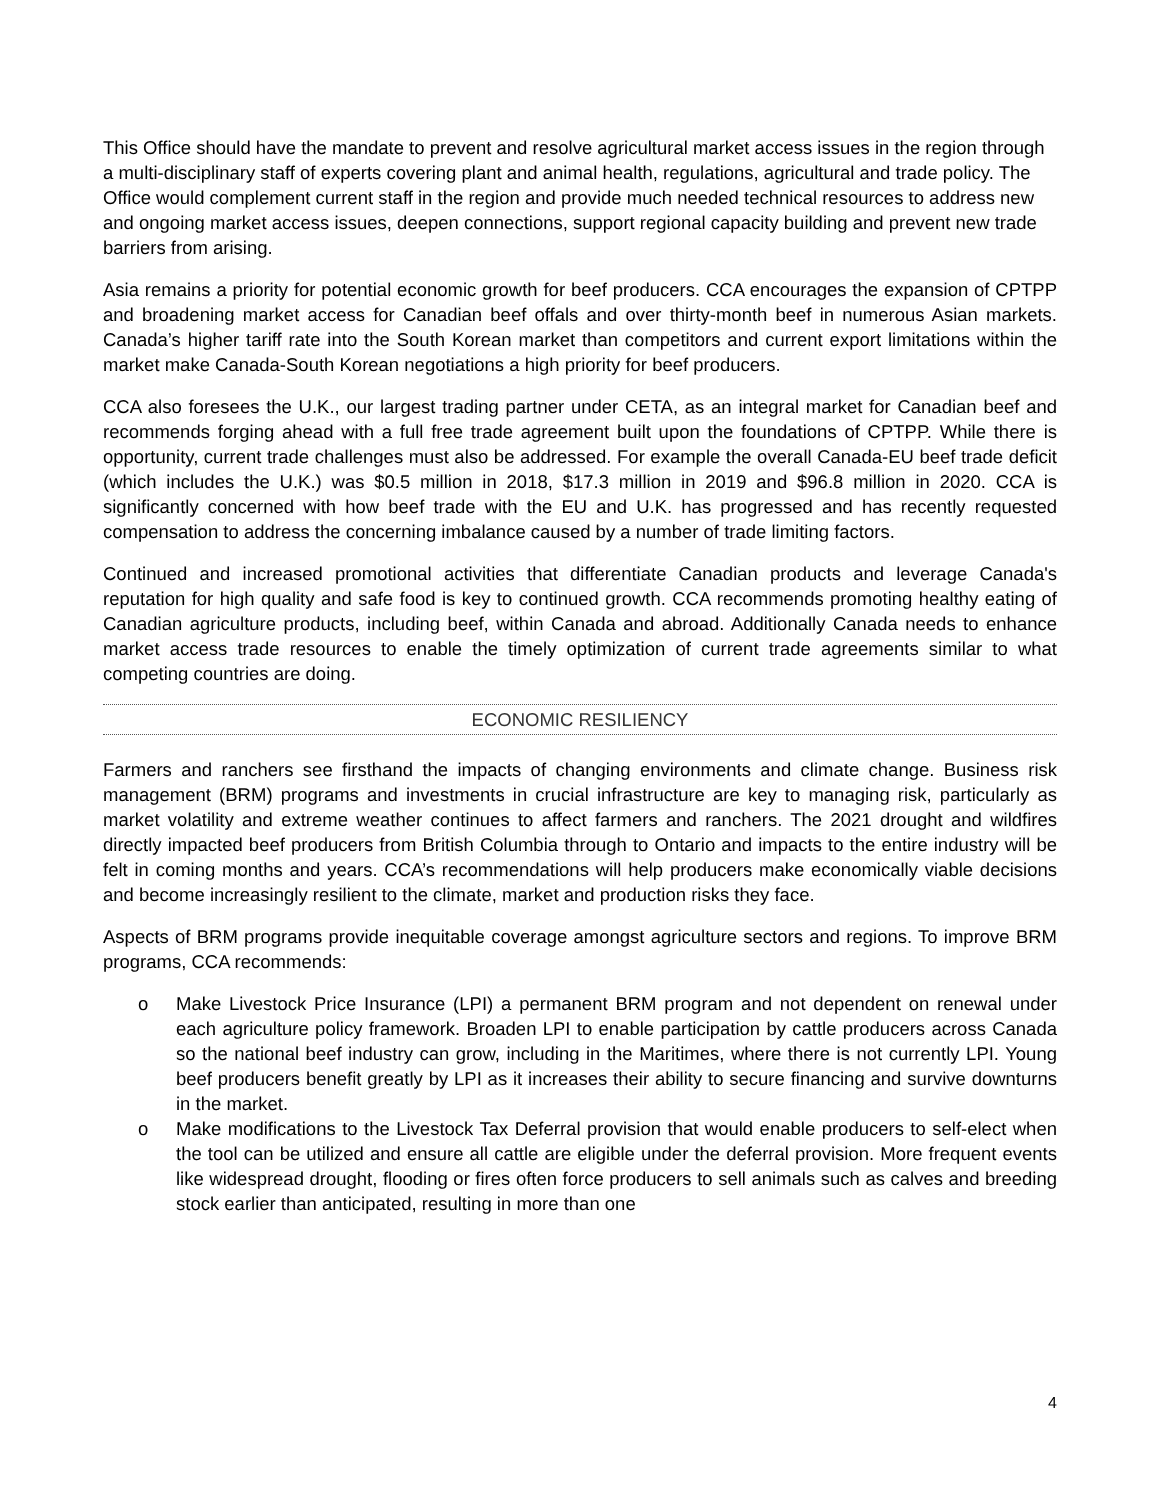This Office should have the mandate to prevent and resolve agricultural market access issues in the region through a multi-disciplinary staff of experts covering plant and animal health, regulations, agricultural and trade policy. The Office would complement current staff in the region and provide much needed technical resources to address new and ongoing market access issues, deepen connections, support regional capacity building and prevent new trade barriers from arising.
Asia remains a priority for potential economic growth for beef producers. CCA encourages the expansion of CPTPP and broadening market access for Canadian beef offals and over thirty-month beef in numerous Asian markets. Canada’s higher tariff rate into the South Korean market than competitors and current export limitations within the market make Canada-South Korean negotiations a high priority for beef producers.
CCA also foresees the U.K., our largest trading partner under CETA, as an integral market for Canadian beef and recommends forging ahead with a full free trade agreement built upon the foundations of CPTPP. While there is opportunity, current trade challenges must also be addressed. For example the overall Canada-EU beef trade deficit (which includes the U.K.) was $0.5 million in 2018, $17.3 million in 2019 and $96.8 million in 2020. CCA is significantly concerned with how beef trade with the EU and U.K. has progressed and has recently requested compensation to address the concerning imbalance caused by a number of trade limiting factors.
Continued and increased promotional activities that differentiate Canadian products and leverage Canada's reputation for high quality and safe food is key to continued growth. CCA recommends promoting healthy eating of Canadian agriculture products, including beef, within Canada and abroad. Additionally Canada needs to enhance market access trade resources to enable the timely optimization of current trade agreements similar to what competing countries are doing.
ECONOMIC RESILIENCY
Farmers and ranchers see firsthand the impacts of changing environments and climate change. Business risk management (BRM) programs and investments in crucial infrastructure are key to managing risk, particularly as market volatility and extreme weather continues to affect farmers and ranchers. The 2021 drought and wildfires directly impacted beef producers from British Columbia through to Ontario and impacts to the entire industry will be felt in coming months and years. CCA’s recommendations will help producers make economically viable decisions and become increasingly resilient to the climate, market and production risks they face.
Aspects of BRM programs provide inequitable coverage amongst agriculture sectors and regions. To improve BRM programs, CCA recommends:
o Make Livestock Price Insurance (LPI) a permanent BRM program and not dependent on renewal under each agriculture policy framework. Broaden LPI to enable participation by cattle producers across Canada so the national beef industry can grow, including in the Maritimes, where there is not currently LPI. Young beef producers benefit greatly by LPI as it increases their ability to secure financing and survive downturns in the market.
o Make modifications to the Livestock Tax Deferral provision that would enable producers to self-elect when the tool can be utilized and ensure all cattle are eligible under the deferral provision. More frequent events like widespread drought, flooding or fires often force producers to sell animals such as calves and breeding stock earlier than anticipated, resulting in more than one
4